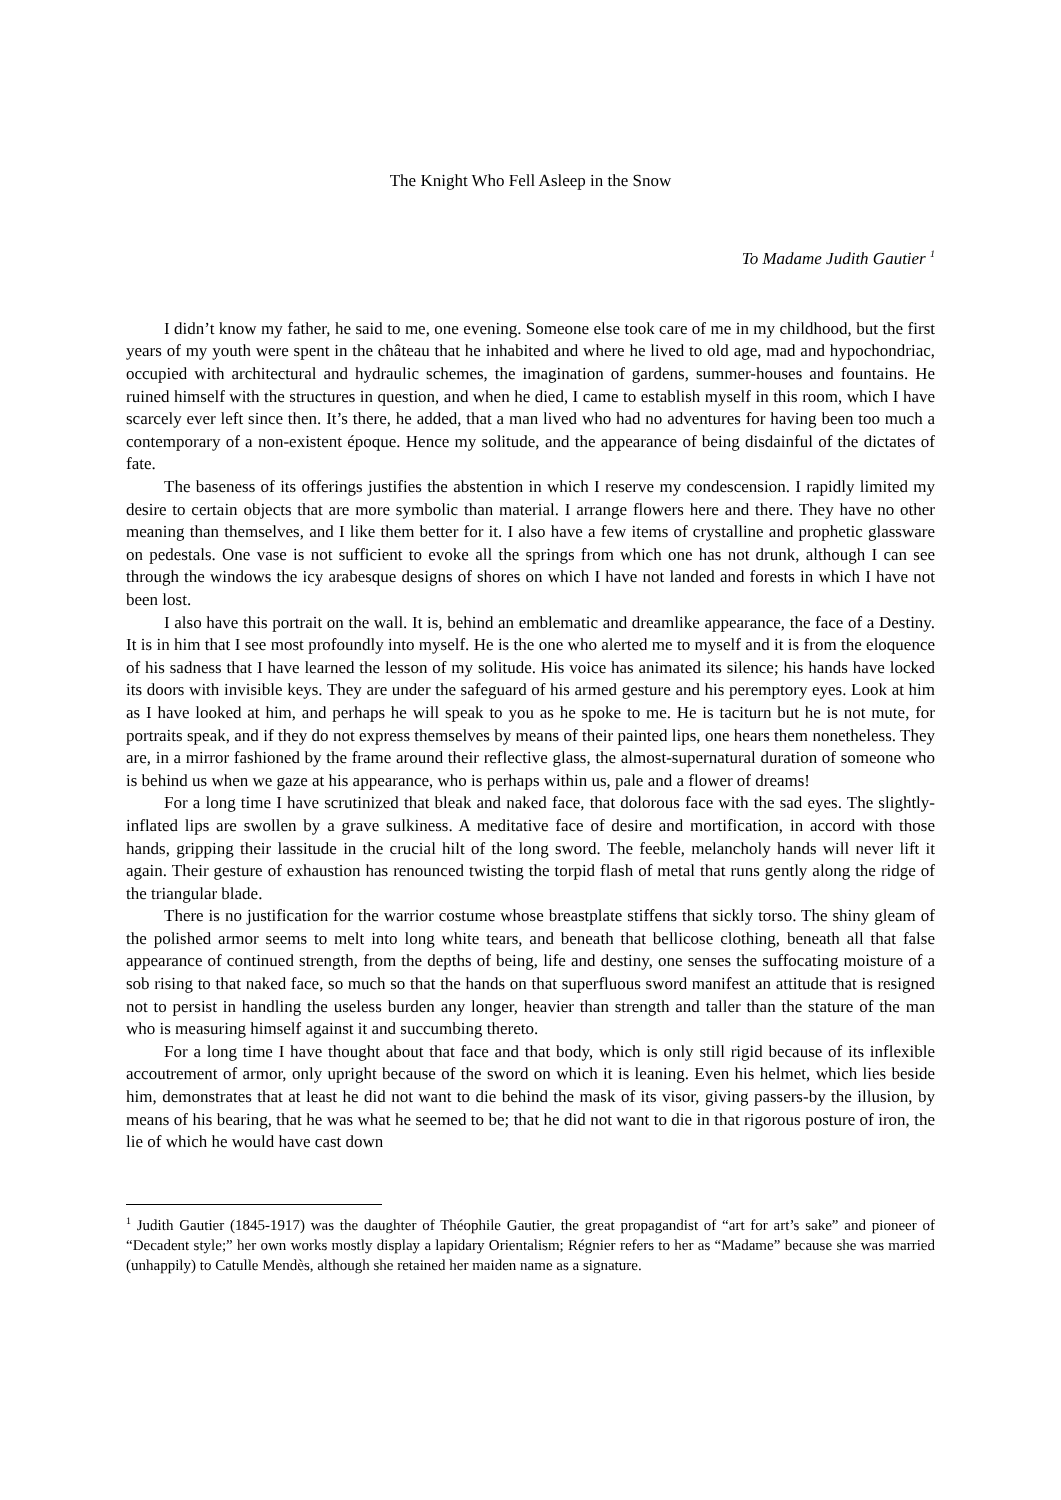The Knight Who Fell Asleep in the Snow
To Madame Judith Gautier <sup>1</sup>
I didn’t know my father, he said to me, one evening. Someone else took care of me in my childhood, but the first years of my youth were spent in the château that he inhabited and where he lived to old age, mad and hypochondriac, occupied with architectural and hydraulic schemes, the imagination of gardens, summer-houses and fountains. He ruined himself with the structures in question, and when he died, I came to establish myself in this room, which I have scarcely ever left since then. It’s there, he added, that a man lived who had no adventures for having been too much a contemporary of a non-existent époque. Hence my solitude, and the appearance of being disdainful of the dictates of fate.
The baseness of its offerings justifies the abstention in which I reserve my condescension. I rapidly limited my desire to certain objects that are more symbolic than material. I arrange flowers here and there. They have no other meaning than themselves, and I like them better for it. I also have a few items of crystalline and prophetic glassware on pedestals. One vase is not sufficient to evoke all the springs from which one has not drunk, although I can see through the windows the icy arabesque designs of shores on which I have not landed and forests in which I have not been lost.
I also have this portrait on the wall. It is, behind an emblematic and dreamlike appearance, the face of a Destiny. It is in him that I see most profoundly into myself. He is the one who alerted me to myself and it is from the eloquence of his sadness that I have learned the lesson of my solitude. His voice has animated its silence; his hands have locked its doors with invisible keys. They are under the safeguard of his armed gesture and his peremptory eyes. Look at him as I have looked at him, and perhaps he will speak to you as he spoke to me. He is taciturn but he is not mute, for portraits speak, and if they do not express themselves by means of their painted lips, one hears them nonetheless. They are, in a mirror fashioned by the frame around their reflective glass, the almost-supernatural duration of someone who is behind us when we gaze at his appearance, who is perhaps within us, pale and a flower of dreams!
For a long time I have scrutinized that bleak and naked face, that dolorous face with the sad eyes. The slightly-inflated lips are swollen by a grave sulkiness. A meditative face of desire and mortification, in accord with those hands, gripping their lassitude in the crucial hilt of the long sword. The feeble, melancholy hands will never lift it again. Their gesture of exhaustion has renounced twisting the torpid flash of metal that runs gently along the ridge of the triangular blade.
There is no justification for the warrior costume whose breastplate stiffens that sickly torso. The shiny gleam of the polished armor seems to melt into long white tears, and beneath that bellicose clothing, beneath all that false appearance of continued strength, from the depths of being, life and destiny, one senses the suffocating moisture of a sob rising to that naked face, so much so that the hands on that superfluous sword manifest an attitude that is resigned not to persist in handling the useless burden any longer, heavier than strength and taller than the stature of the man who is measuring himself against it and succumbing thereto.
For a long time I have thought about that face and that body, which is only still rigid because of its inflexible accoutrement of armor, only upright because of the sword on which it is leaning. Even his helmet, which lies beside him, demonstrates that at least he did not want to die behind the mask of its visor, giving passers-by the illusion, by means of his bearing, that he was what he seemed to be; that he did not want to die in that rigorous posture of iron, the lie of which he would have cast down
<sup>1</sup> Judith Gautier (1845-1917) was the daughter of Théophile Gautier, the great propagandist of “art for art’s sake” and pioneer of “Decadent style;” her own works mostly display a lapidary Orientalism; Régnier refers to her as “Madame” because she was married (unhappily) to Catulle Mendès, although she retained her maiden name as a signature.